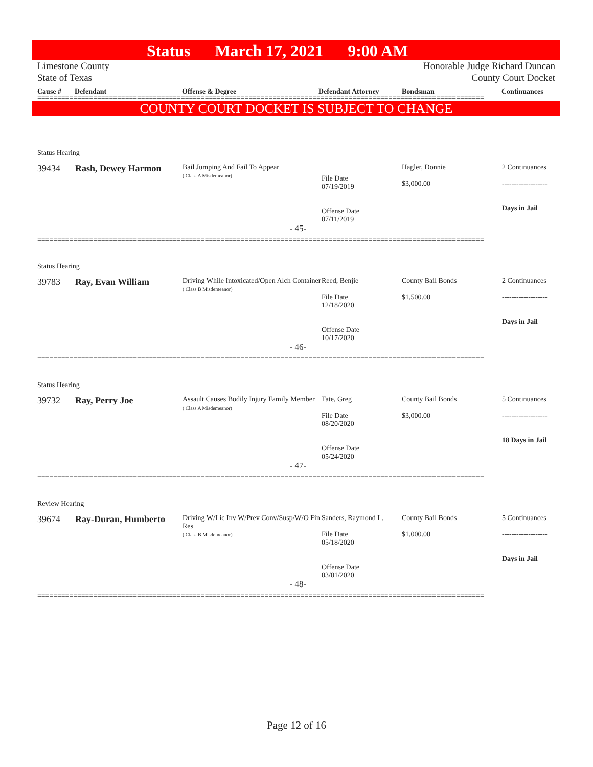Status March 17, 2021 9:00 AM
Limestone County
State of Texas Honorable Judge Richard Duncan
County Court Docket
Cause # Defendant Offense & Degree Defendant Attorney Bondsman Continuances
================================================================================================================
COUNTY COURT DOCKET IS SUBJECT TO CHANGE
| Status Hearing | | | | | |
| 39434 | Rash, Dewey Harmon | Bail Jumping And Fail To Appear ( Class A Misdemeanor) | File Date 07/19/2019 Offense Date 07/11/2019 | Hagler, Donnie $3,000.00 | 2 Continuances ------------------- Days in Jail |
| - 45- | | | | | |
================================================================================================================
| Status Hearing | | | | | |
| 39783 | Ray, Evan William | Driving While Intoxicated/Open Alch Container ( Class B Misdemeanor) | Reed, Benjie File Date 12/18/2020 Offense Date 10/17/2020 | County Bail Bonds $1,500.00 | 2 Continuances ------------------- Days in Jail |
| - 46- | | | | | |
================================================================================================================
| Status Hearing | | | | | |
| 39732 | Ray, Perry Joe | Assault Causes Bodily Injury Family Member ( Class A Misdemeanor) | Tate, Greg File Date 08/20/2020 Offense Date 05/24/2020 | County Bail Bonds $3,000.00 | 5 Continuances ------------------- 18 Days in Jail |
| - 47- | | | | | |
================================================================================================================
| Review Hearing | | | | | |
| 39674 | Ray-Duran, Humberto | Driving W/Lic Inv W/Prev Conv/Susp/W/O Fin Res ( Class B Misdemeanor) | Sanders, Raymond L. File Date 05/18/2020 Offense Date 03/01/2020 | County Bail Bonds $1,000.00 | 5 Continuances ------------------- Days in Jail |
| - 48- | | | | | |
================================================================================================================
Page 12 of 16